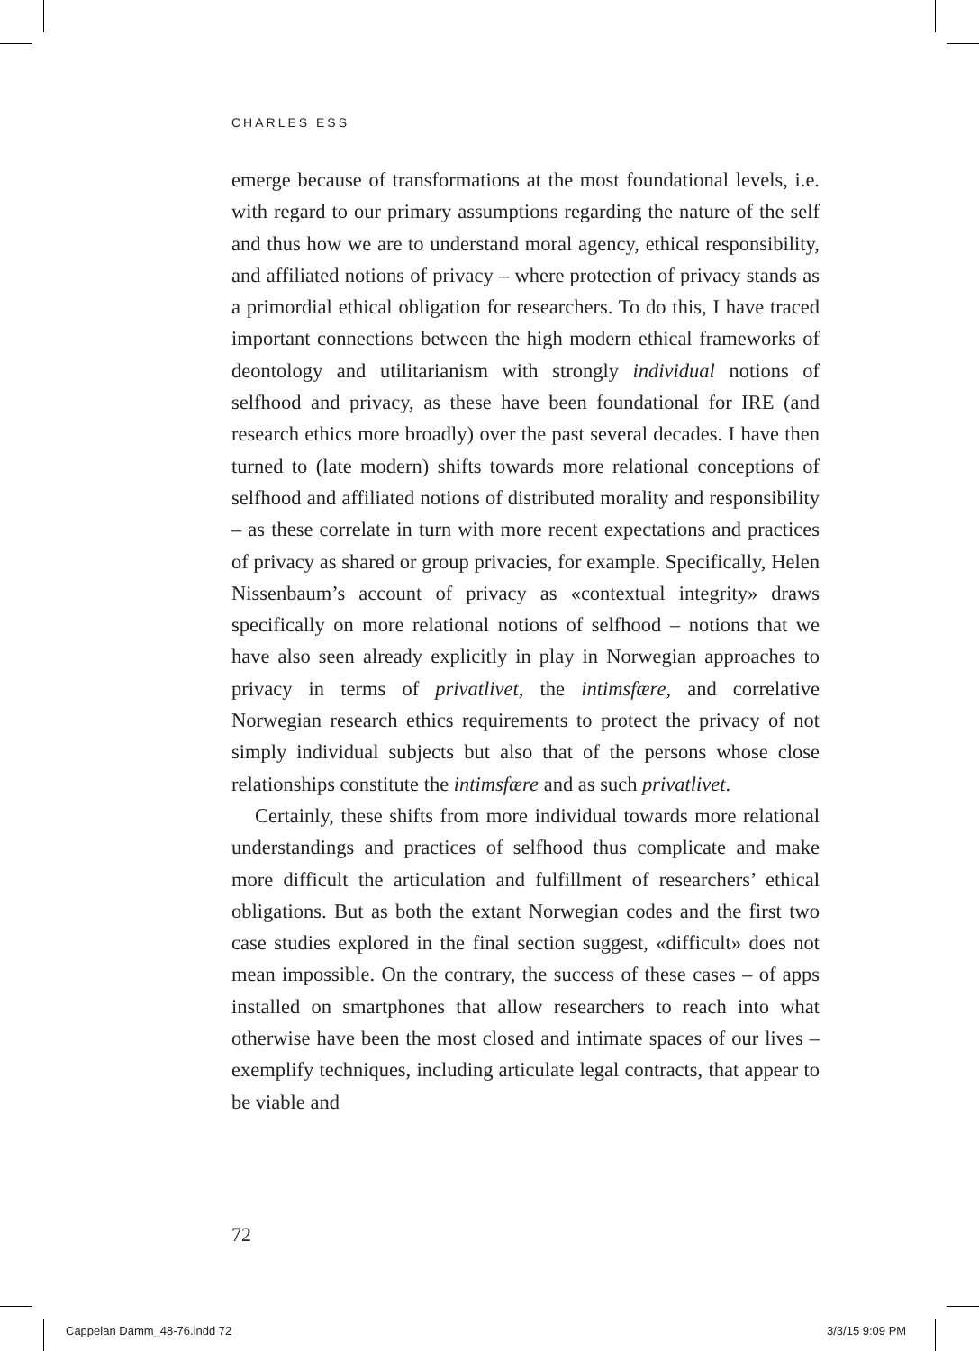CHARLES ESS
emerge because of transformations at the most foundational levels, i.e. with regard to our primary assumptions regarding the nature of the self and thus how we are to understand moral agency, ethical responsibility, and affiliated notions of privacy – where protection of privacy stands as a primordial ethical obligation for researchers. To do this, I have traced important connections between the high modern ethical frameworks of deontology and utilitarianism with strongly individual notions of selfhood and privacy, as these have been foundational for IRE (and research ethics more broadly) over the past several decades. I have then turned to (late modern) shifts towards more relational conceptions of selfhood and affiliated notions of distributed morality and responsibility – as these correlate in turn with more recent expectations and practices of privacy as shared or group privacies, for example. Specifically, Helen Nissenbaum’s account of privacy as «contextual integrity» draws specifically on more relational notions of selfhood – notions that we have also seen already explicitly in play in Norwegian approaches to privacy in terms of privatlivet, the intimsfære, and correlative Norwegian research ethics requirements to protect the privacy of not simply individual subjects but also that of the persons whose close relationships constitute the intimsfære and as such privatlivet.
Certainly, these shifts from more individual towards more relational understandings and practices of selfhood thus complicate and make more difficult the articulation and fulfillment of researchers’ ethical obligations. But as both the extant Norwegian codes and the first two case studies explored in the final section suggest, «difficult» does not mean impossible. On the contrary, the success of these cases – of apps installed on smartphones that allow researchers to reach into what otherwise have been the most closed and intimate spaces of our lives – exemplify techniques, including articulate legal contracts, that appear to be viable and
72
Cappelan Damm_48-76.indd 72 3/3/15 9:09 PM